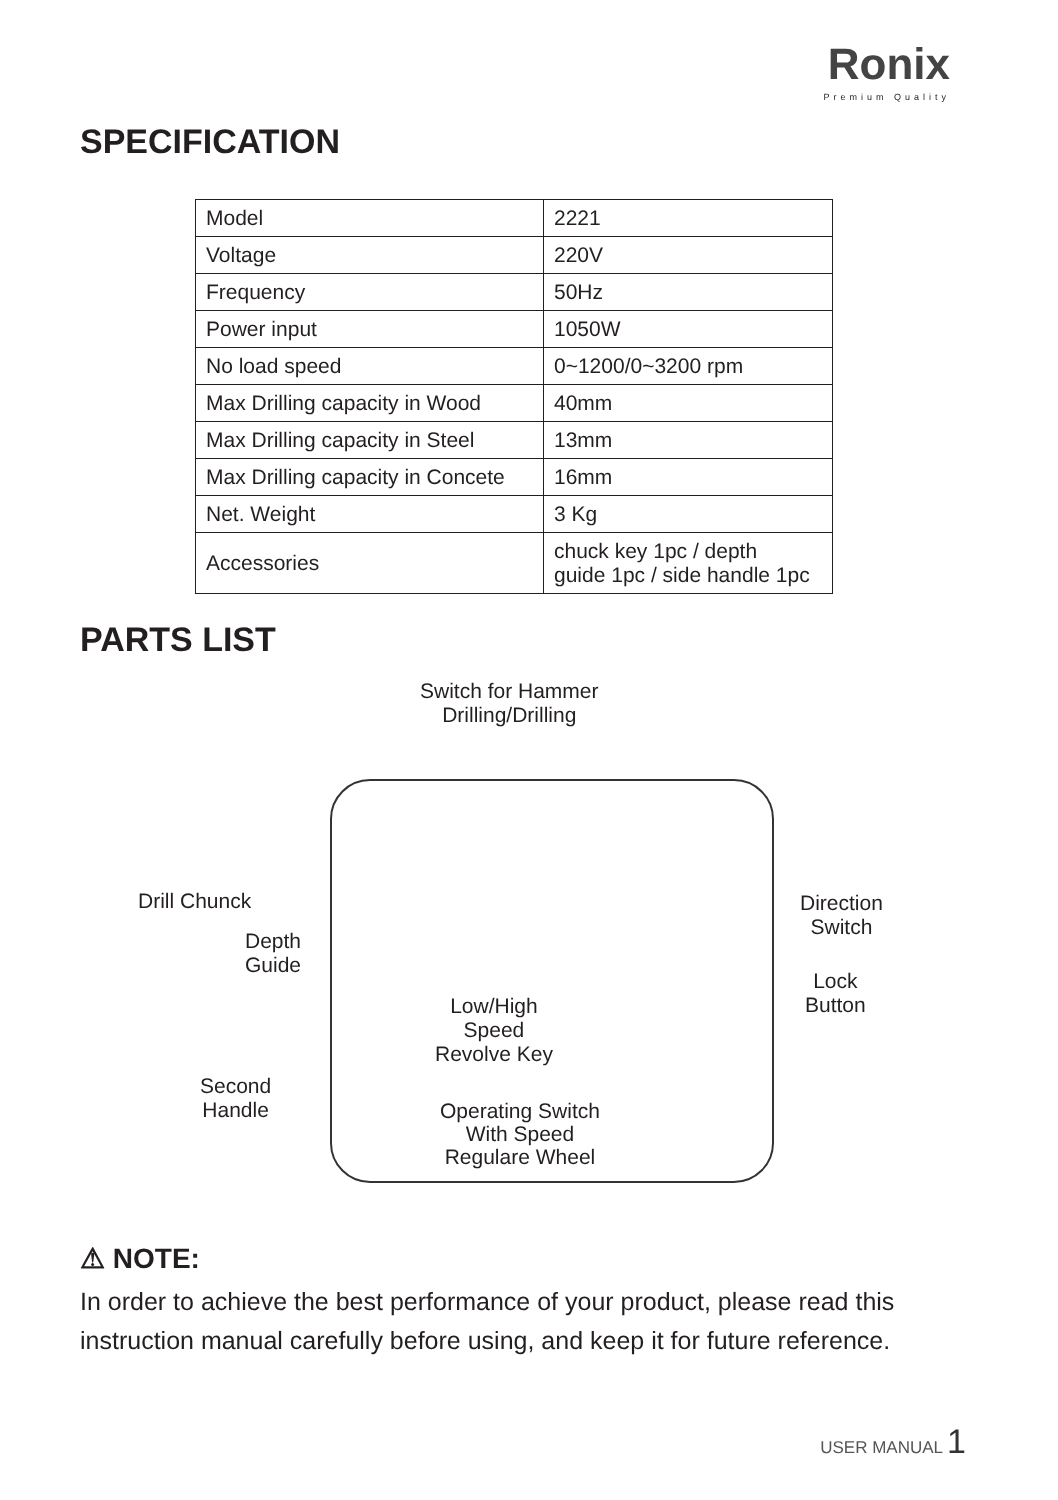Ronix
Premium Quality
SPECIFICATION
| Model | 2221 |
| Voltage | 220V |
| Frequency | 50Hz |
| Power input | 1050W |
| No load speed | 0~1200/0~3200 rpm |
| Max Drilling capacity in Wood | 40mm |
| Max Drilling capacity in Steel | 13mm |
| Max Drilling capacity in Concete | 16mm |
| Net. Weight | 3 Kg |
| Accessories | chuck key 1pc / depth guide 1pc / side handle 1pc |
PARTS LIST
Switch for Hammer
Drilling/Drilling
Drill Chunck
Direction
Switch
Depth
Guide
Lock
Button
Low/High
Speed
Revolve Key
Second
Handle
Operating Switch
With Speed
Regulare Wheel
⚠ NOTE:
In order to achieve the best performance of your product, please read this instruction manual carefully before using, and keep it for future reference.
USER MANUAL 1